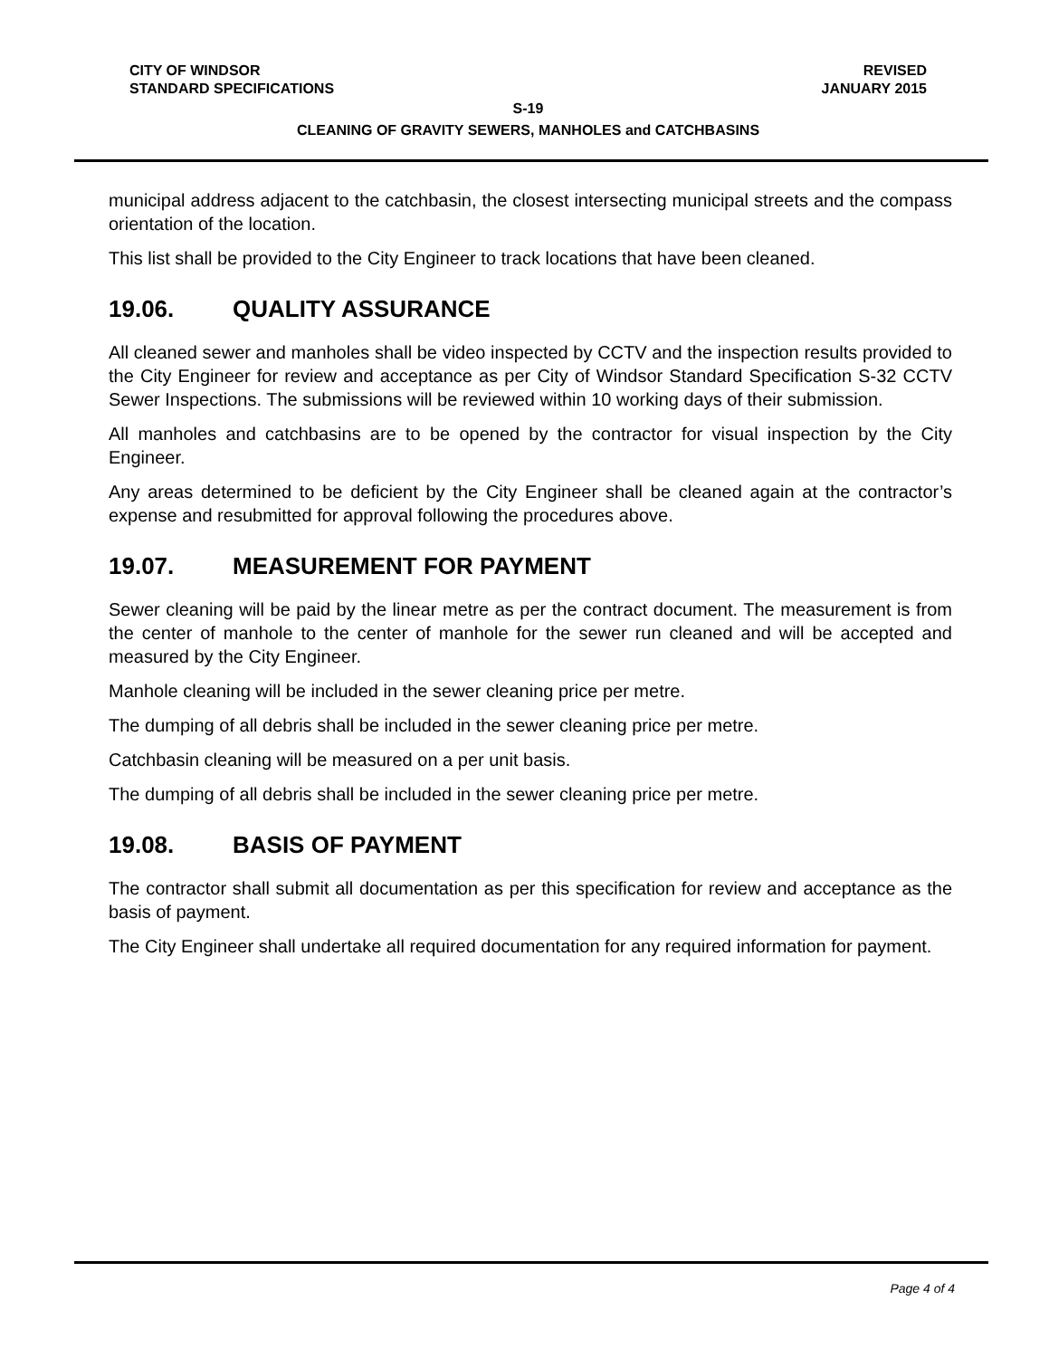CITY OF WINDSOR REVISED
STANDARD SPECIFICATIONS JANUARY 2015
S-19
CLEANING OF GRAVITY SEWERS, MANHOLES and CATCHBASINS
municipal address adjacent to the catchbasin, the closest intersecting municipal streets and the compass orientation of the location.
This list shall be provided to the City Engineer to track locations that have been cleaned.
19.06. QUALITY ASSURANCE
All cleaned sewer and manholes shall be video inspected by CCTV and the inspection results provided to the City Engineer for review and acceptance as per City of Windsor Standard Specification S-32 CCTV Sewer Inspections. The submissions will be reviewed within 10 working days of their submission.
All manholes and catchbasins are to be opened by the contractor for visual inspection by the City Engineer.
Any areas determined to be deficient by the City Engineer shall be cleaned again at the contractor’s expense and resubmitted for approval following the procedures above.
19.07. MEASUREMENT FOR PAYMENT
Sewer cleaning will be paid by the linear metre as per the contract document. The measurement is from the center of manhole to the center of manhole for the sewer run cleaned and will be accepted and measured by the City Engineer.
Manhole cleaning will be included in the sewer cleaning price per metre.
The dumping of all debris shall be included in the sewer cleaning price per metre.
Catchbasin cleaning will be measured on a per unit basis.
The dumping of all debris shall be included in the sewer cleaning price per metre.
19.08. BASIS OF PAYMENT
The contractor shall submit all documentation as per this specification for review and acceptance as the basis of payment.
The City Engineer shall undertake all required documentation for any required information for payment.
Page 4 of 4